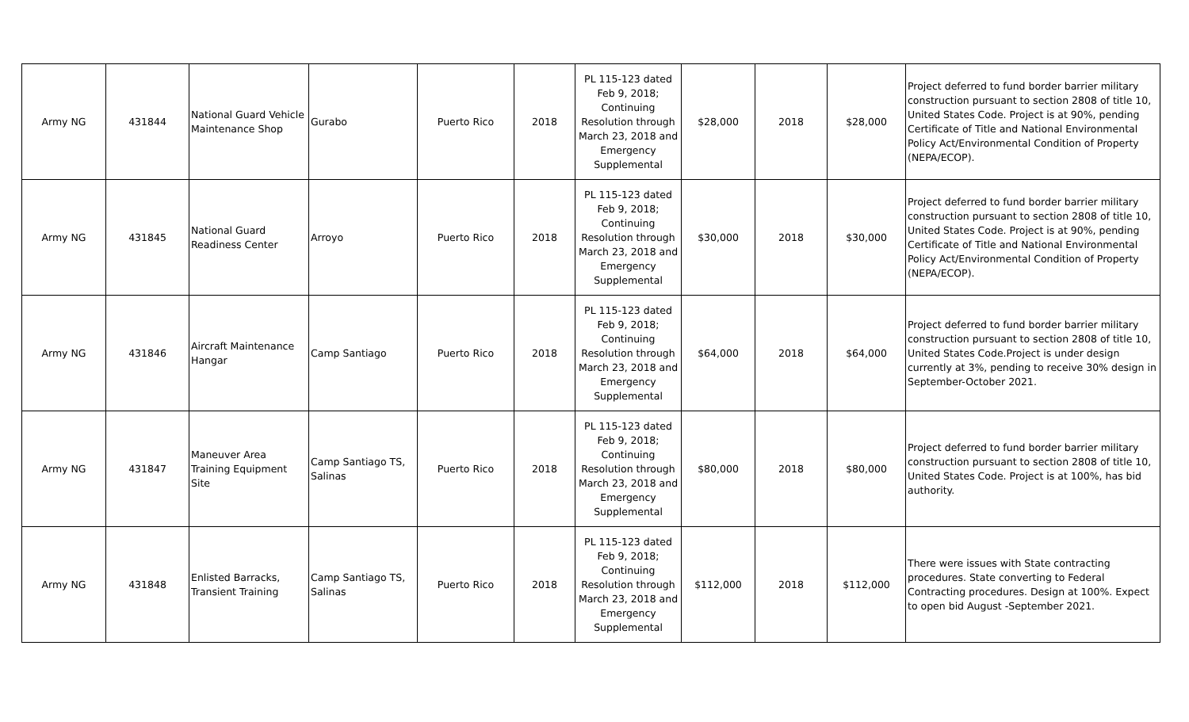| Army NG | 431844 | National Guard Vehicle Maintenance Shop | Gurabo | Puerto Rico | 2018 | PL 115-123 dated Feb 9, 2018; Continuing Resolution through March 23, 2018 and Emergency Supplemental | $28,000 | 2018 | $28,000 | Project deferred to fund border barrier military construction pursuant to section 2808 of title 10, United States Code. Project is at 90%, pending Certificate of Title and National Environmental Policy Act/Environmental Condition of Property (NEPA/ECOP). |
| Army NG | 431845 | National Guard Readiness Center | Arroyo | Puerto Rico | 2018 | PL 115-123 dated Feb 9, 2018; Continuing Resolution through March 23, 2018 and Emergency Supplemental | $30,000 | 2018 | $30,000 | Project deferred to fund border barrier military construction pursuant to section 2808 of title 10, United States Code. Project is at 90%, pending Certificate of Title and National Environmental Policy Act/Environmental Condition of Property (NEPA/ECOP). |
| Army NG | 431846 | Aircraft Maintenance Hangar | Camp Santiago | Puerto Rico | 2018 | PL 115-123 dated Feb 9, 2018; Continuing Resolution through March 23, 2018 and Emergency Supplemental | $64,000 | 2018 | $64,000 | Project deferred to fund border barrier military construction pursuant to section 2808 of title 10, United States Code.Project is under design currently at 3%, pending to receive 30% design in September-October 2021. |
| Army NG | 431847 | Maneuver Area Training Equipment Site | Camp Santiago TS, Salinas | Puerto Rico | 2018 | PL 115-123 dated Feb 9, 2018; Continuing Resolution through March 23, 2018 and Emergency Supplemental | $80,000 | 2018 | $80,000 | Project deferred to fund border barrier military construction pursuant to section 2808 of title 10, United States Code. Project is at 100%, has bid authority. |
| Army NG | 431848 | Enlisted Barracks, Transient Training | Camp Santiago TS, Salinas | Puerto Rico | 2018 | PL 115-123 dated Feb 9, 2018; Continuing Resolution through March 23, 2018 and Emergency Supplemental | $112,000 | 2018 | $112,000 | There were issues with State contracting procedures. State converting to Federal Contracting procedures. Design at 100%. Expect to open bid August -September 2021. |